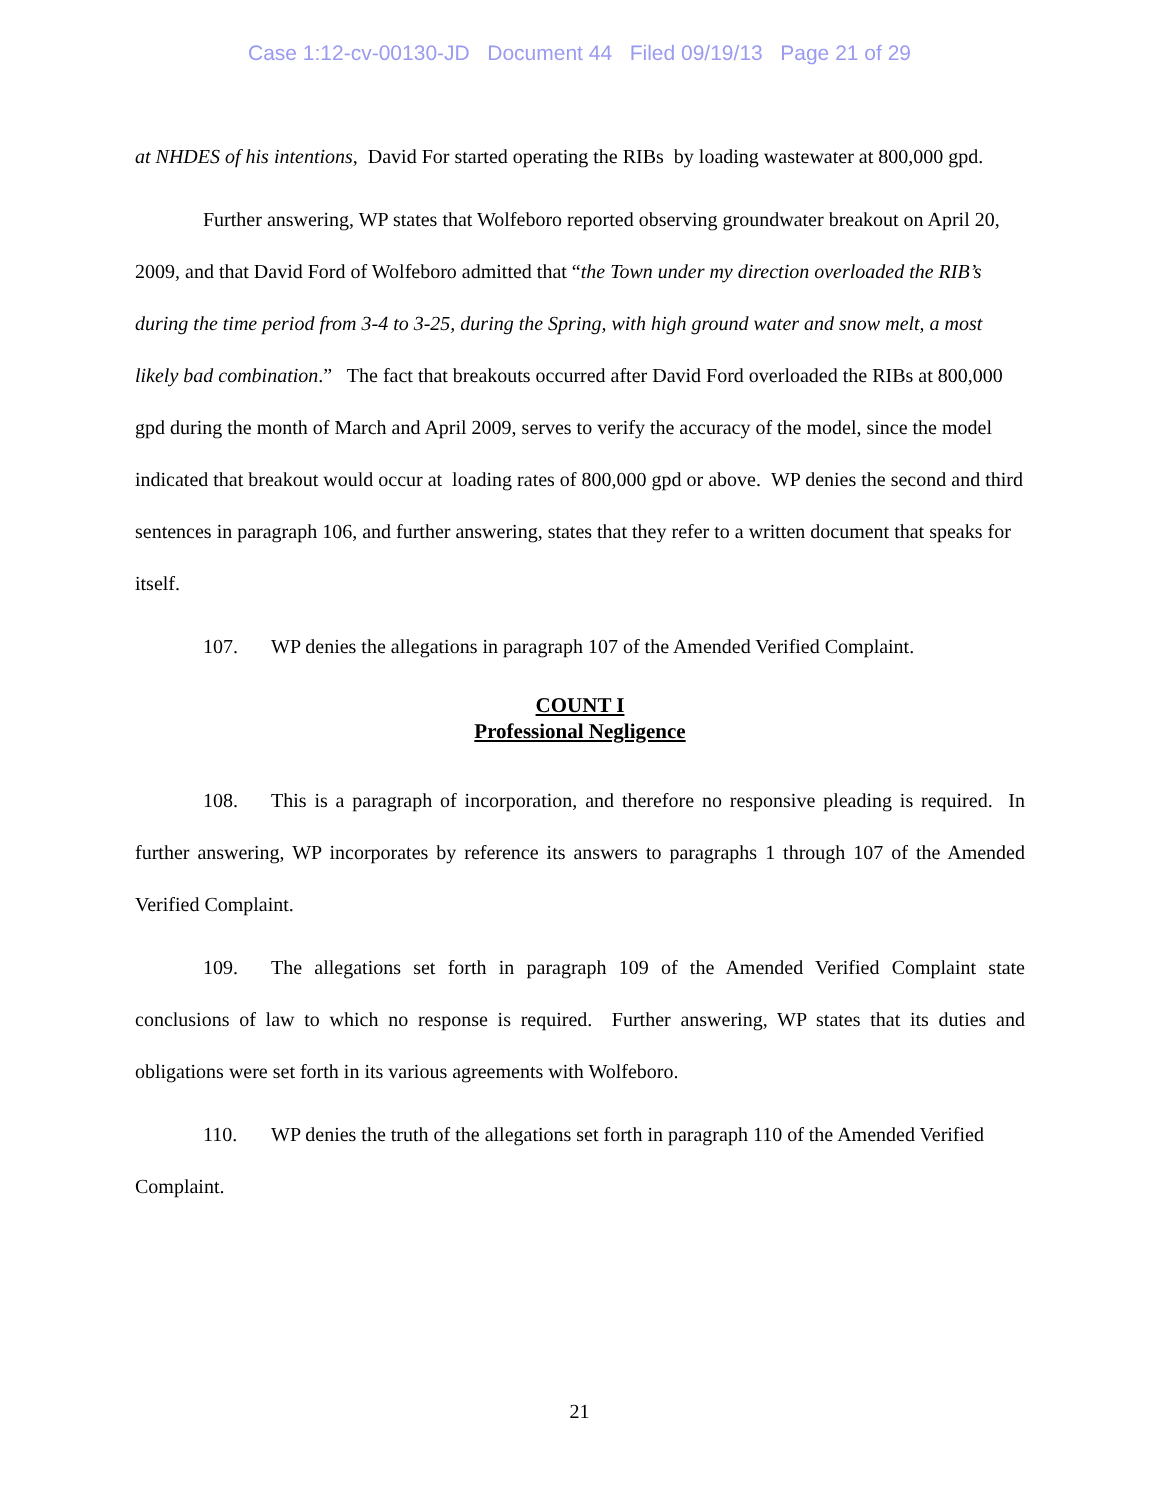Case 1:12-cv-00130-JD Document 44 Filed 09/19/13 Page 21 of 29
at NHDES of his intentions, David For started operating the RIBs by loading wastewater at 800,000 gpd.
Further answering, WP states that Wolfeboro reported observing groundwater breakout on April 20, 2009, and that David Ford of Wolfeboro admitted that “the Town under my direction overloaded the RIB’s during the time period from 3-4 to 3-25, during the Spring, with high ground water and snow melt, a most likely bad combination.” The fact that breakouts occurred after David Ford overloaded the RIBs at 800,000 gpd during the month of March and April 2009, serves to verify the accuracy of the model, since the model indicated that breakout would occur at loading rates of 800,000 gpd or above. WP denies the second and third sentences in paragraph 106, and further answering, states that they refer to a written document that speaks for itself.
107. WP denies the allegations in paragraph 107 of the Amended Verified Complaint.
COUNT I
Professional Negligence
108. This is a paragraph of incorporation, and therefore no responsive pleading is required. In further answering, WP incorporates by reference its answers to paragraphs 1 through 107 of the Amended Verified Complaint.
109. The allegations set forth in paragraph 109 of the Amended Verified Complaint state conclusions of law to which no response is required. Further answering, WP states that its duties and obligations were set forth in its various agreements with Wolfeboro.
110. WP denies the truth of the allegations set forth in paragraph 110 of the Amended Verified Complaint.
21